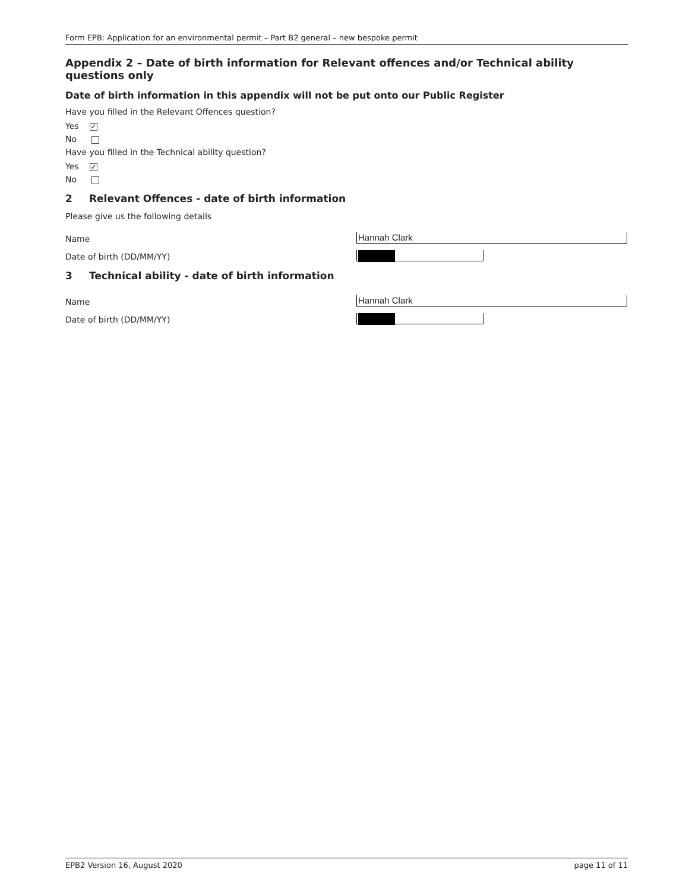Form EPB: Application for an environmental permit – Part B2 general – new bespoke permit
Appendix 2 – Date of birth information for Relevant offences and/or Technical ability questions only
Date of birth information in this appendix will not be put onto our Public Register
Have you filled in the Relevant Offences question?
Yes ✓
No
Have you filled in the Technical ability question?
Yes ✓
No
2 Relevant Offences - date of birth information
Please give us the following details
Name
Hannah Clark
Date of birth (DD/MM/YY)
3 Technical ability - date of birth information
Name
Hannah Clark
Date of birth (DD/MM/YY)
EPB2 Version 16, August 2020 page 11 of 11